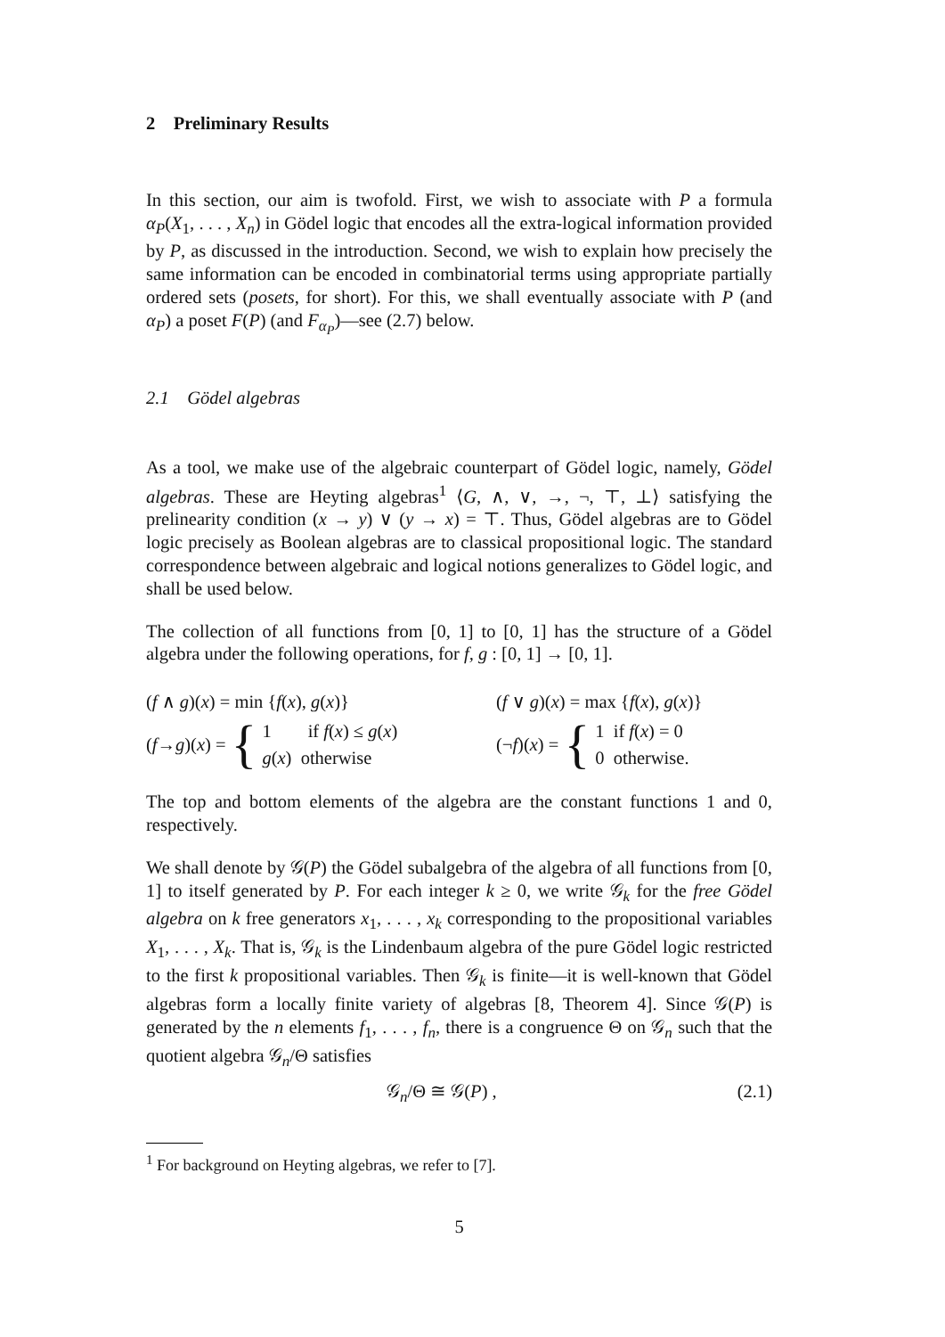2 Preliminary Results
In this section, our aim is twofold. First, we wish to associate with P a formula α<sub>P</sub>(X<sub>1</sub>, . . . , X<sub>n</sub>) in Gödel logic that encodes all the extra-logical information provided by P, as discussed in the introduction. Second, we wish to explain how precisely the same information can be encoded in combinatorial terms using appropriate partially ordered sets (posets, for short). For this, we shall eventually associate with P (and α<sub>P</sub>) a poset F(P) (and F<sub>α<sub>P</sub></sub>)—see (2.7) below.
2.1 Gödel algebras
As a tool, we make use of the algebraic counterpart of Gödel logic, namely, Gödel algebras. These are Heyting algebras<sup>1</sup> ⟨G, ∧, ∨, →, ¬, ⊤, ⊥⟩ satisfying the prelinearity condition (x → y) ∨ (y → x) = ⊤. Thus, Gödel algebras are to Gödel logic precisely as Boolean algebras are to classical propositional logic. The standard correspondence between algebraic and logical notions generalizes to Gödel logic, and shall be used below.
The collection of all functions from [0, 1] to [0, 1] has the structure of a Gödel algebra under the following operations, for f, g : [0, 1] → [0, 1].
(f ∧ g)(x) = min {f(x), g(x)}
(f → g)(x) = {
1 if f(x) ≤ g(x)
g(x) otherwise
(f ∨ g)(x) = max {f(x), g(x)}
(¬ f)(x) = {
1 if f(x) = 0
0 otherwise.
The top and bottom elements of the algebra are the constant functions 1 and 0, respectively.
We shall denote by 𝒢(P) the Gödel subalgebra of the algebra of all functions from [0, 1] to itself generated by P. For each integer k ≥ 0, we write 𝒢<sub>k</sub> for the free Gödel algebra on k free generators x<sub>1</sub>, . . . , x<sub>k</sub> corresponding to the propositional variables X<sub>1</sub>, . . . , X<sub>k</sub>. That is, 𝒢<sub>k</sub> is the Lindenbaum algebra of the pure Gödel logic restricted to the first k propositional variables. Then 𝒢<sub>k</sub> is finite—it is well-known that Gödel algebras form a locally finite variety of algebras [8, Theorem 4]. Since 𝒢(P) is generated by the n elements f<sub>1</sub>, . . . , f<sub>n</sub>, there is a congruence Θ on 𝒢<sub>n</sub> such that the quotient algebra 𝒢<sub>n</sub>/Θ satisfies
𝒢<sub>n</sub>/Θ ≅ 𝒢(P) , (2.1)
<sup>1</sup> For background on Heyting algebras, we refer to [7].
5